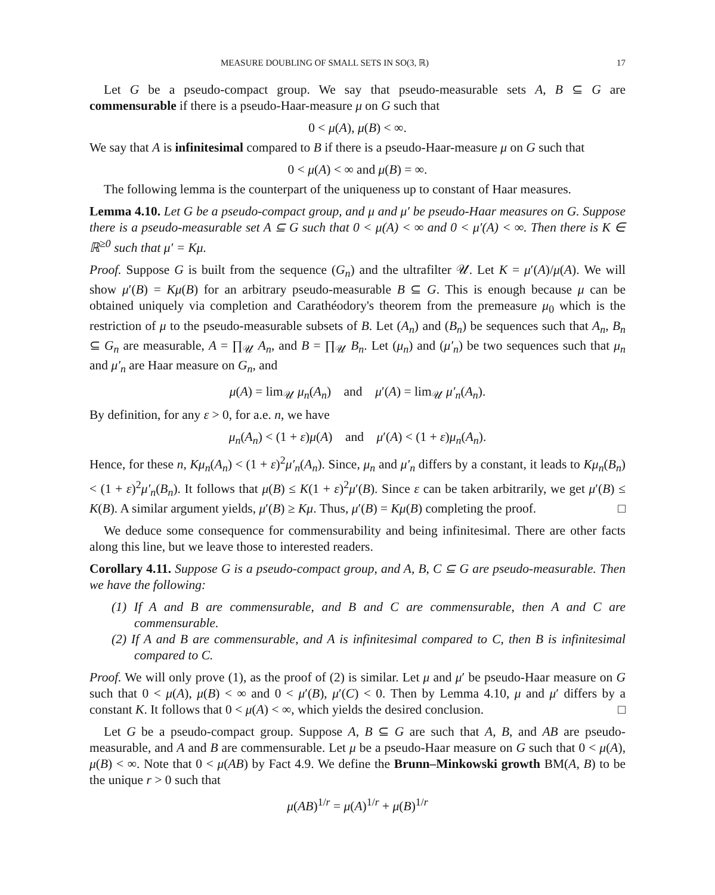MEASURE DOUBLING OF SMALL SETS IN SO(3, ℝ) 17
Let G be a pseudo-compact group. We say that pseudo-measurable sets A, B ⊆ G are commensurable if there is a pseudo-Haar-measure μ on G such that
0 < μ(A), μ(B) < ∞.
We say that A is infinitesimal compared to B if there is a pseudo-Haar-measure μ on G such that
0 < μ(A) < ∞ and μ(B) = ∞.
The following lemma is the counterpart of the uniqueness up to constant of Haar measures.
Lemma 4.10. Let G be a pseudo-compact group, and μ and μ′ be pseudo-Haar measures on G. Suppose there is a pseudo-measurable set A ⊆ G such that 0 < μ(A) < ∞ and 0 < μ′(A) < ∞. Then there is K ∈ ℝ<sup>≥0</sup> such that μ′ = Kμ.
Proof. Suppose G is built from the sequence (G<sub>n</sub>) and the ultrafilter 𝒰. Let K = μ′(A)/μ(A). We will show μ′(B) = Kμ(B) for an arbitrary pseudo-measurable B ⊆ G. This is enough because μ can be obtained uniquely via completion and Carathéodory's theorem from the premeasure μ<sub>0</sub> which is the restriction of μ to the pseudo-measurable subsets of B. Let (A<sub>n</sub>) and (B<sub>n</sub>) be sequences such that A<sub>n</sub>, B<sub>n</sub> ⊆ G<sub>n</sub> are measurable, A = ∏<sub>𝒰</sub> A<sub>n</sub>, and B = ∏<sub>𝒰</sub> B<sub>n</sub>. Let (μ<sub>n</sub>) and (μ′<sub>n</sub>) be two sequences such that μ<sub>n</sub> and μ′<sub>n</sub> are Haar measure on G<sub>n</sub>, and
μ(A) = lim<sub>𝒰</sub> μ<sub>n</sub>(A<sub>n</sub>) and μ′(A) = lim<sub>𝒰</sub> μ′<sub>n</sub>(A<sub>n</sub>).
By definition, for any ε > 0, for a.e. n, we have
μ<sub>n</sub>(A<sub>n</sub>) < (1 + ε)μ(A) and μ′(A) < (1 + ε)μ<sub>n</sub>(A<sub>n</sub>).
Hence, for these n, Kμ<sub>n</sub>(A<sub>n</sub>) < (1 + ε)<sup>2</sup>μ′<sub>n</sub>(A<sub>n</sub>). Since, μ<sub>n</sub> and μ′<sub>n</sub> differs by a constant, it leads to Kμ<sub>n</sub>(B<sub>n</sub>) < (1 + ε)<sup>2</sup>μ′<sub>n</sub>(B<sub>n</sub>). It follows that μ(B) ≤ K(1 + ε)<sup>2</sup>μ′(B). Since ε can be taken arbitrarily, we get μ′(B) ≤ K(B). A similar argument yields, μ′(B) ≥ Kμ. Thus, μ′(B) = Kμ(B) completing the proof. □
We deduce some consequence for commensurability and being infinitesimal. There are other facts along this line, but we leave those to interested readers.
Corollary 4.11. Suppose G is a pseudo-compact group, and A, B, C ⊆ G are pseudo-measurable. Then we have the following:
(1) If A and B are commensurable, and B and C are commensurable, then A and C are commensurable.
(2) If A and B are commensurable, and A is infinitesimal compared to C, then B is infinitesimal compared to C.
Proof. We will only prove (1), as the proof of (2) is similar. Let μ and μ′ be pseudo-Haar measure on G such that 0 < μ(A), μ(B) < ∞ and 0 < μ′(B), μ′(C) < 0. Then by Lemma 4.10, μ and μ′ differs by a constant K. It follows that 0 < μ(A) < ∞, which yields the desired conclusion. □
Let G be a pseudo-compact group. Suppose A, B ⊆ G are such that A, B, and AB are pseudo-measurable, and A and B are commensurable. Let μ be a pseudo-Haar measure on G such that 0 < μ(A), μ(B) < ∞. Note that 0 < μ(AB) by Fact 4.9. We define the Brunn–Minkowski growth BM(A, B) to be the unique r > 0 such that
μ(AB)<sup>1/r</sup> = μ(A)<sup>1/r</sup> + μ(B)<sup>1/r</sup>